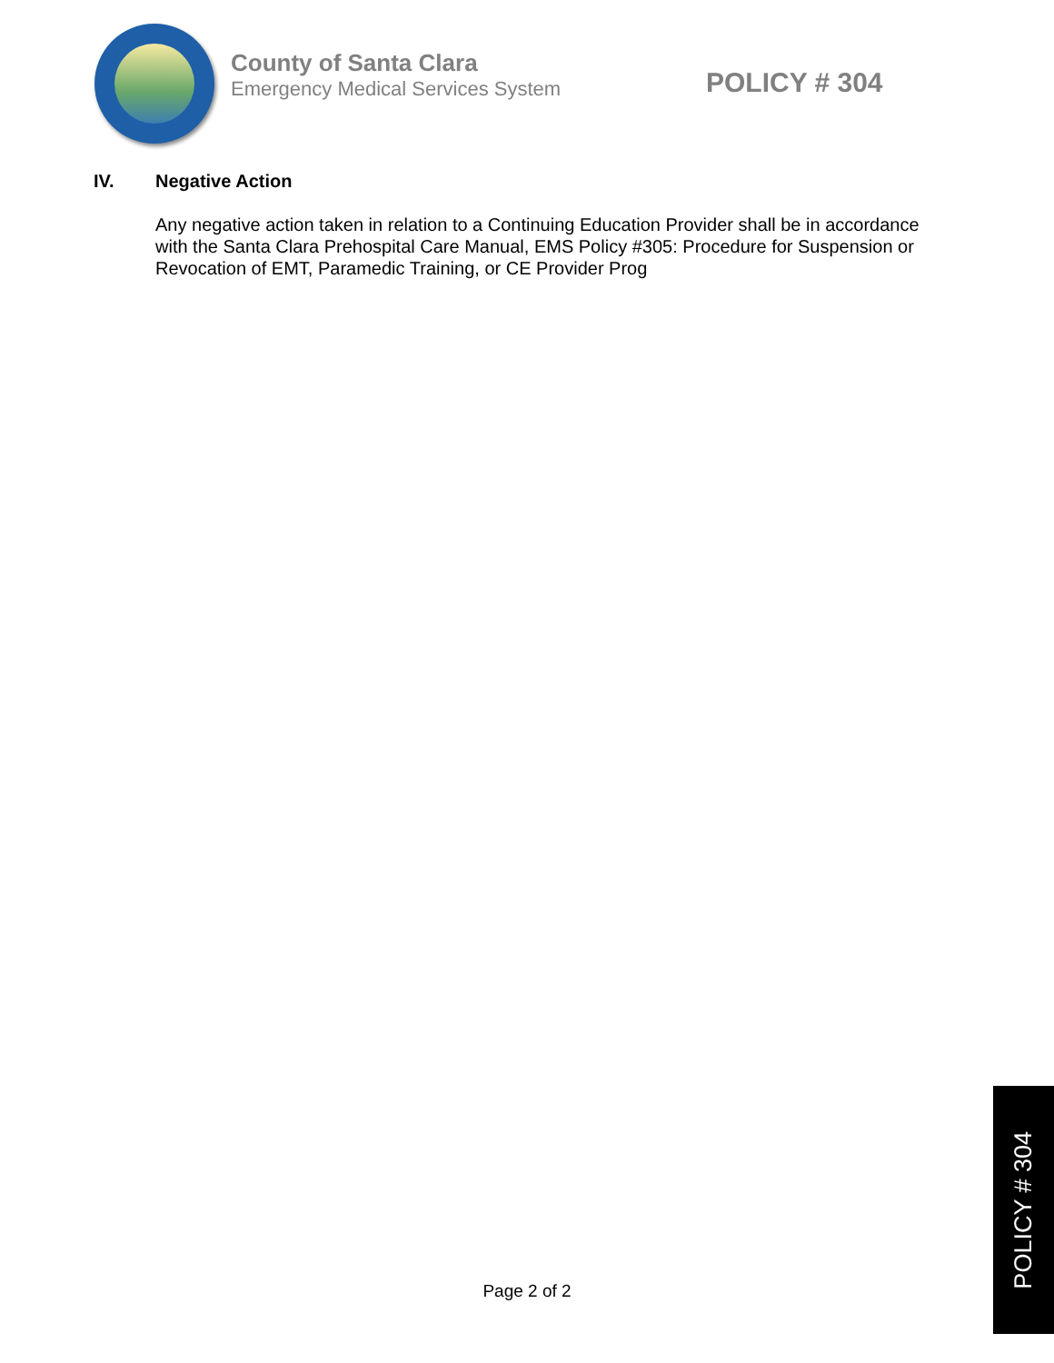County of Santa Clara
Emergency Medical Services System
POLICY # 304
IV. Negative Action
Any negative action taken in relation to a Continuing Education Provider shall be in accordance with the Santa Clara Prehospital Care Manual, EMS Policy #305: Procedure for Suspension or Revocation of EMT, Paramedic Training, or CE Provider Prog
Page 2 of 2
POLICY # 304